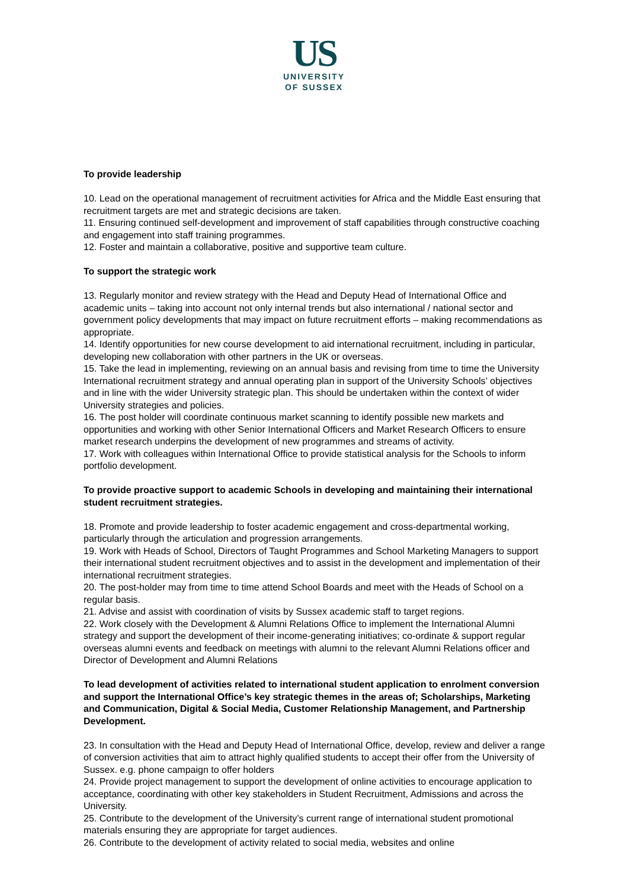US
UNIVERSITY
OF SUSSEX
To provide leadership
10. Lead on the operational management of recruitment activities for Africa and the Middle East ensuring that recruitment targets are met and strategic decisions are taken.
11. Ensuring continued self-development and improvement of staff capabilities through constructive coaching and engagement into staff training programmes.
12. Foster and maintain a collaborative, positive and supportive team culture.
To support the strategic work
13. Regularly monitor and review strategy with the Head and Deputy Head of International Office and academic units – taking into account not only internal trends but also international / national sector and government policy developments that may impact on future recruitment efforts – making recommendations as appropriate.
14. Identify opportunities for new course development to aid international recruitment, including in particular, developing new collaboration with other partners in the UK or overseas.
15. Take the lead in implementing, reviewing on an annual basis and revising from time to time the University International recruitment strategy and annual operating plan in support of the University Schools’ objectives and in line with the wider University strategic plan. This should be undertaken within the context of wider University strategies and policies.
16. The post holder will coordinate continuous market scanning to identify possible new markets and opportunities and working with other Senior International Officers and Market Research Officers to ensure market research underpins the development of new programmes and streams of activity.
17. Work with colleagues within International Office to provide statistical analysis for the Schools to inform portfolio development.
To provide proactive support to academic Schools in developing and maintaining their international student recruitment strategies.
18. Promote and provide leadership to foster academic engagement and cross-departmental working, particularly through the articulation and progression arrangements.
19. Work with Heads of School, Directors of Taught Programmes and School Marketing Managers to support their international student recruitment objectives and to assist in the development and implementation of their international recruitment strategies.
20. The post-holder may from time to time attend School Boards and meet with the Heads of School on a regular basis.
21. Advise and assist with coordination of visits by Sussex academic staff to target regions.
22. Work closely with the Development & Alumni Relations Office to implement the International Alumni strategy and support the development of their income-generating initiatives; co-ordinate & support regular overseas alumni events and feedback on meetings with alumni to the relevant Alumni Relations officer and Director of Development and Alumni Relations
To lead development of activities related to international student application to enrolment conversion and support the International Office’s key strategic themes in the areas of; Scholarships, Marketing and Communication, Digital & Social Media, Customer Relationship Management, and Partnership Development.
23. In consultation with the Head and Deputy Head of International Office, develop, review and deliver a range of conversion activities that aim to attract highly qualified students to accept their offer from the University of Sussex. e.g. phone campaign to offer holders
24. Provide project management to support the development of online activities to encourage application to acceptance, coordinating with other key stakeholders in Student Recruitment, Admissions and across the University.
25. Contribute to the development of the University’s current range of international student promotional materials ensuring they are appropriate for target audiences.
26. Contribute to the development of activity related to social media, websites and online